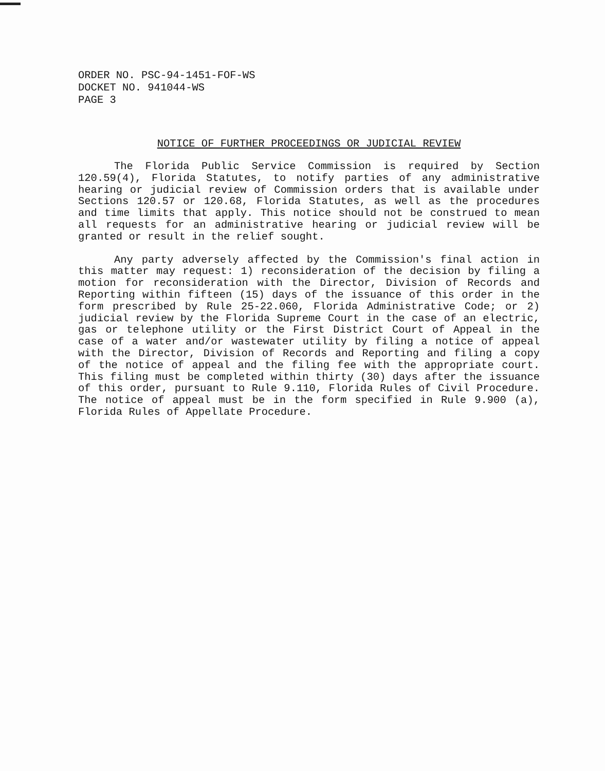ORDER NO. PSC-94-1451-FOF-WS
DOCKET NO. 941044-WS
PAGE 3
NOTICE OF FURTHER PROCEEDINGS OR JUDICIAL REVIEW
The Florida Public Service Commission is required by Section 120.59(4), Florida Statutes, to notify parties of any administrative hearing or judicial review of Commission orders that is available under Sections 120.57 or 120.68, Florida Statutes, as well as the procedures and time limits that apply. This notice should not be construed to mean all requests for an administrative hearing or judicial review will be granted or result in the relief sought.
Any party adversely affected by the Commission's final action in this matter may request: 1) reconsideration of the decision by filing a motion for reconsideration with the Director, Division of Records and Reporting within fifteen (15) days of the issuance of this order in the form prescribed by Rule 25-22.060, Florida Administrative Code; or 2) judicial review by the Florida Supreme Court in the case of an electric, gas or telephone utility or the First District Court of Appeal in the case of a water and/or wastewater utility by filing a notice of appeal with the Director, Division of Records and Reporting and filing a copy of the notice of appeal and the filing fee with the appropriate court. This filing must be completed within thirty (30) days after the issuance of this order, pursuant to Rule 9.110, Florida Rules of Civil Procedure. The notice of appeal must be in the form specified in Rule 9.900 (a), Florida Rules of Appellate Procedure.